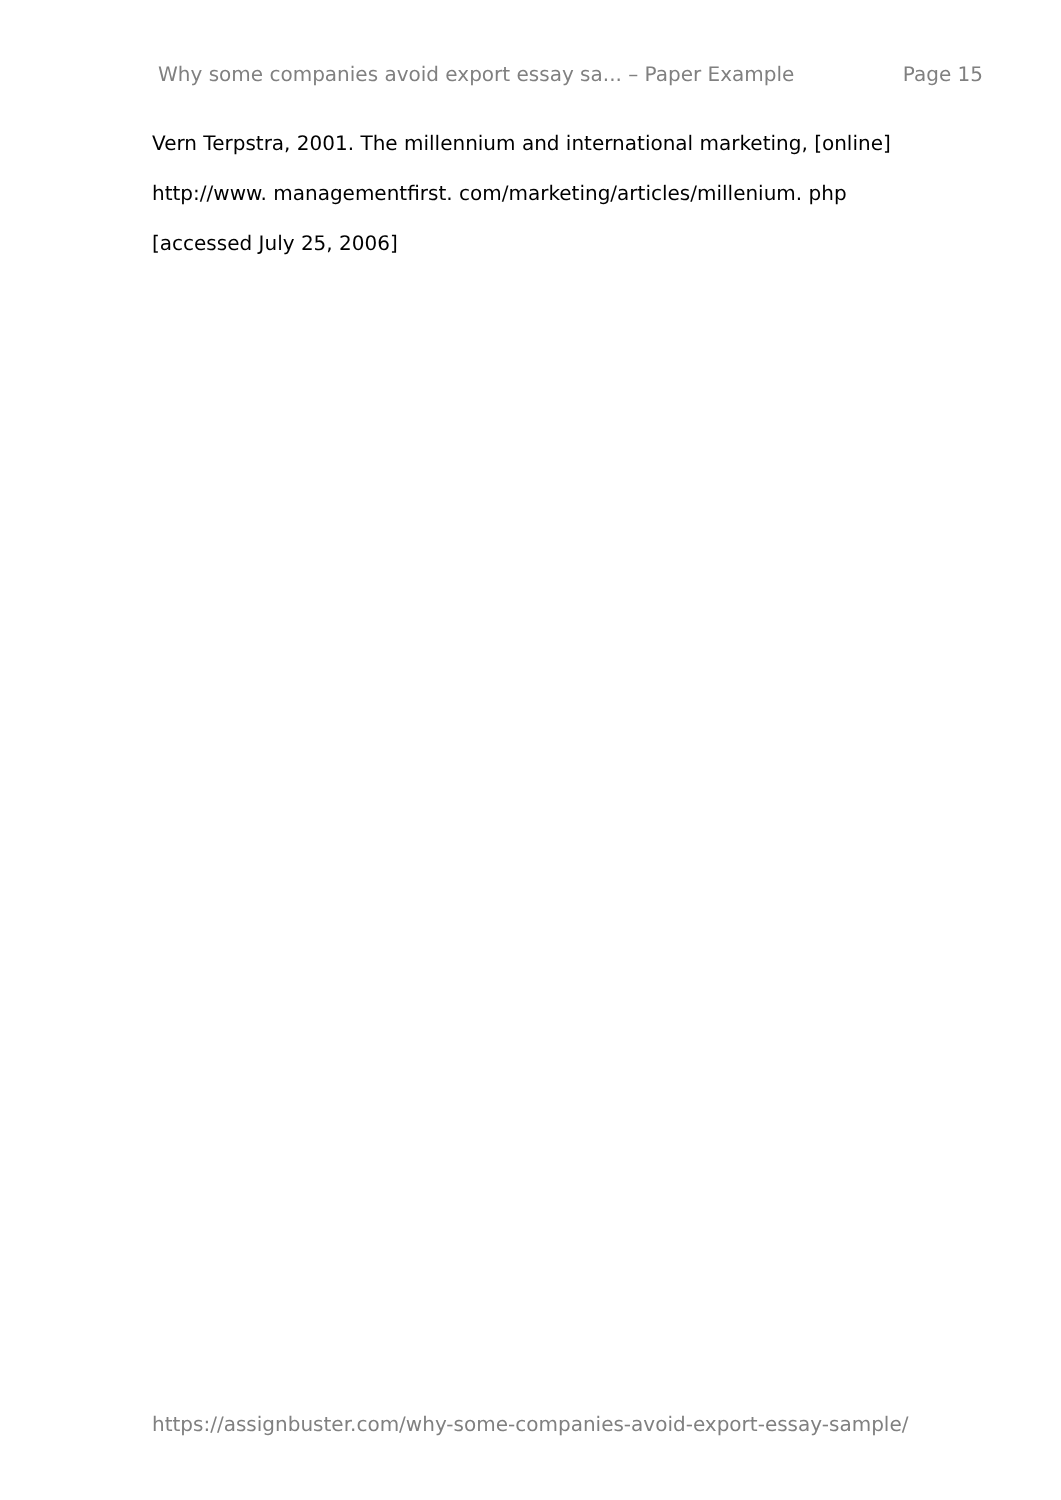Why some companies avoid export essay sa... – Paper Example Page 15
Vern Terpstra, 2001. The millennium and international marketing, [online]
http://www. managementfirst. com/marketing/articles/millenium. php
[accessed July 25, 2006]
https://assignbuster.com/why-some-companies-avoid-export-essay-sample/